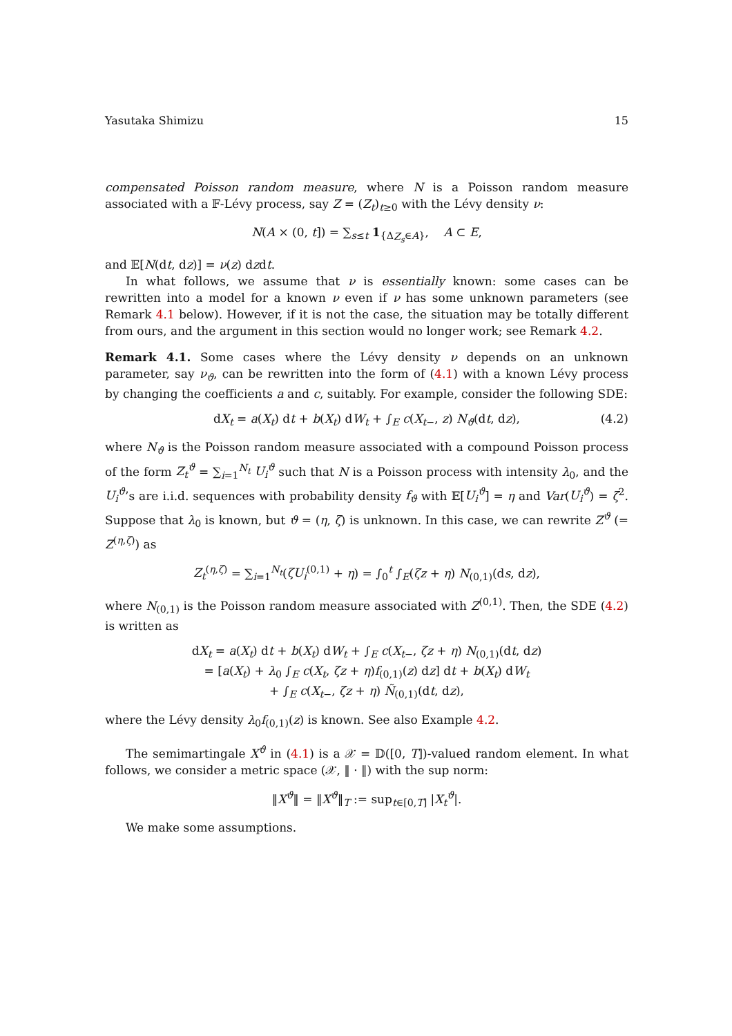Yasutaka Shimizu 15
compensated Poisson random measure, where N is a Poisson random measure associated with a 𝔽-Lévy process, say Z = (Z<sub>t</sub>)<sub>t≥0</sub> with the Lévy density ν:
N(A × (0, t]) = ∑<sub>s≤t</sub> 1<sub>{ΔZ<sub>s</sub>∈A}</sub>, A ⊂ E,
and 𝔼[N(dt, dz)] = ν(z) dzdt.
In what follows, we assume that ν is essentially known: some cases can be rewritten into a model for a known ν even if ν has some unknown parameters (see Remark 4.1 below). However, if it is not the case, the situation may be totally different from ours, and the argument in this section would no longer work; see Remark 4.2.
Remark 4.1. Some cases where the Lévy density ν depends on an unknown parameter, say ν<sub>ϑ</sub>, can be rewritten into the form of (4.1) with a known Lévy process by changing the coefficients a and c, suitably. For example, consider the following SDE:
dX<sub>t</sub> = a(X<sub>t</sub>) dt + b(X<sub>t</sub>) dW<sub>t</sub> + ∫<sub>E</sub> c(X<sub>t−</sub>, z) N<sub>ϑ</sub>(dt, dz), (4.2)
where N<sub>ϑ</sub> is the Poisson random measure associated with a compound Poisson process of the form Z<sub>t</sub><sup>ϑ</sup> = ∑<sub>i=1</sub><sup>N<sub>t</sub></sup> U<sub>i</sub><sup>ϑ</sup> such that N is a Poisson process with intensity λ<sub>0</sub>, and the U<sub>i</sub><sup>ϑ</sup>’s are i.i.d. sequences with probability density f<sub>ϑ</sub> with 𝔼[U<sub>i</sub><sup>ϑ</sup>] = η and Var(U<sub>i</sub><sup>ϑ</sup>) = ζ<sup>2</sup>. Suppose that λ<sub>0</sub> is known, but ϑ = (η, ζ) is unknown. In this case, we can rewrite Z<sup>ϑ</sup> (= Z<sup>(η,ζ)</sup>) as
Z<sub>t</sub><sup>(η,ζ)</sup> = ∑<sub>i=1</sub><sup>N<sub>t</sub></sup>(ζU<sub>i</sub><sup>(0,1)</sup> + η) = ∫<sub>0</sub><sup>t</sup> ∫<sub>E</sub>(ζz + η) N<sub>(0,1)</sub>(ds, dz),
where N<sub>(0,1)</sub> is the Poisson random measure associated with Z<sup>(0,1)</sup>. Then, the SDE (4.2) is written as
dX<sub>t</sub> = a(X<sub>t</sub>) dt + b(X<sub>t</sub>) dW<sub>t</sub> + ∫<sub>E</sub> c(X<sub>t−</sub>, ζz + η) N<sub>(0,1)</sub>(dt, dz)
= [a(X<sub>t</sub>) + λ<sub>0</sub> ∫<sub>E</sub> c(X<sub>t</sub>, ζz + η)f<sub>(0,1)</sub>(z) dz] dt + b(X<sub>t</sub>) dW<sub>t</sub>
+ ∫<sub>E</sub> c(X<sub>t−</sub>, ζz + η) Ñ<sub>(0,1)</sub>(dt, dz),
where the Lévy density λ<sub>0</sub>f<sub>(0,1)</sub>(z) is known. See also Example 4.2.
The semimartingale X<sup>ϑ</sup> in (4.1) is a 𝒳 = 𝔻([0, T])-valued random element. In what follows, we consider a metric space (𝒳, ‖ · ‖) with the sup norm:
‖X<sup>ϑ</sup>‖ = ‖X<sup>ϑ</sup>‖<sub>T</sub> := sup<sub>t∈[0,T]</sub> |X<sub>t</sub><sup>ϑ</sup>|.
We make some assumptions.